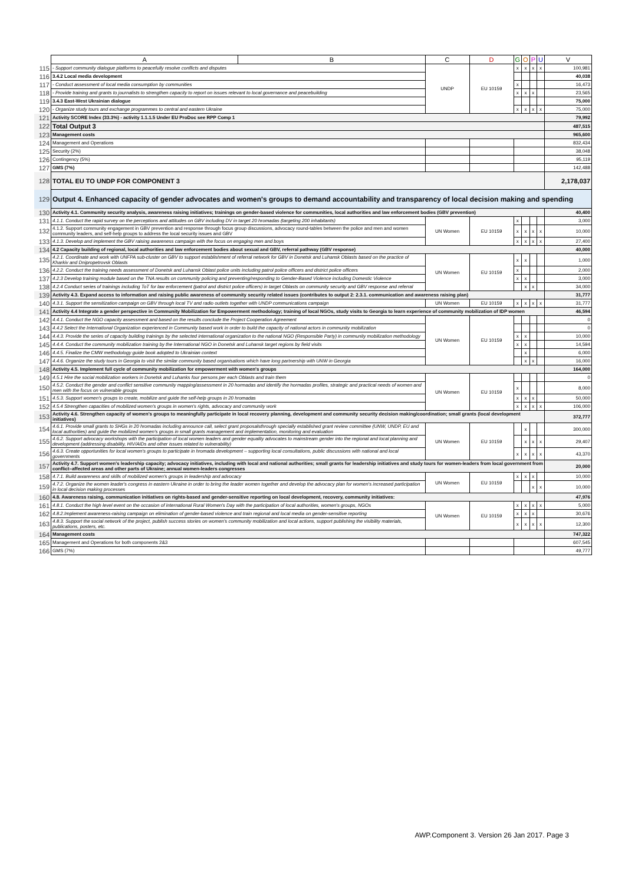| | A | B | C | D | G | O | P | U | V |
| --- | --- | --- | --- | --- | --- | --- | --- | --- | --- |
| 115 | - Support community dialogue platforms to peacefully resolve conflicts and disputes | | UNDP | EU 10159 | x | x | x | x | 100,981 |
| 116 | 3.4.2 Local media development | | | | | | | | 40,038 |
| 117 | - Conduct assessment of local media consumption by communities | | | | x | | | | 16,473 |
| 118 | - Provide training and grants to journalists to strengthen capacity to report on issues relevant to local governance and peacebuilding | | | | x | x | x | | 23,565 |
| 119 | 3.4.3 East-West Ukrainian dialogue | | | | | | | | 75,000 |
| 120 | - Organize study tours and exchange programmes to central and eastern Ukraine | | | | x | x | x | x | 75,000 |
| 121 | Activity SCORE Index (33.3%) - activity 1.1.1.5 Under EU ProDoc see RPP Comp 1 | | | | | | | | 79,992 |
| 122 | Total Output 3 | | | | | | | | 487,515 |
| 123 | Management costs | | | | | | | | 965,600 |
| 124 | Management and Operations | | | | | | | | 832,434 |
| 125 | Security (2%) | | | | | | | | 38,048 |
| 126 | Contingency (5%) | | | | | | | | 95,119 |
| 127 | GMS (7%) | | | | | | | | 142,488 |
| 128 | TOTAL EU TO UNDP FOR COMPONENT 3 | | | | | | | | 2,178,037 |
| 129 | Output 4. Enhanced capacity of gender advocates and women's groups to demand accountability and transparency of local decision making and spending | | | | | | | | |
| 130 | Activity 4.1. Community security analysis, awareness raising initiatives; trainings on gender-based violence for communities, local authorities and law enforcement bodies (GBV prevention) | | | | | | | | 40,400 |
| 131 | 4.1.1. Conduct the rapid survey on the perceptions and attitudes on GBV including DV in target 20 hromadas (targeting 200 inhabitants) | | UN Women | EU 10159 | x | | | | 3,000 |
| 132 | 4.1.2. Support community engagement in GBV prevention and response through focus group discussions, advocacy round-tables between the police and men and women community leaders, and self-help groups to address the local security issues and GBV | | | | x | x | x | x | 10,000 |
| 133 | 4.1.3. Develop and implement the GBV raising awareness campaign with the focus on engaging men and boys | | | | x | x | x | x | 27,400 |
| 134 | 4.2 Capacity building of regional, local authorities and law enforcement bodies about sexual and GBV, referral pathway (GBV response) | | | | | | | | 40,000 |
| 135 | 4.2.1. Coordinate and work with UNFPA sub-cluster on GBV to support establishment of referral network for GBV in Donetsk and Luhansk Oblasts based on the practice of Kharkiv and Dnipropetrovsk Oblasts | | UN Women | EU 10159 | x | x | | | 1,000 |
| 136 | 4.2.2. Conduct the training needs assessment of Donetsk and Luhansk Oblast police units including patrol police officers and district police officers | | | | x | | | | 2,000 |
| 137 | 4.2.3 Develop training module based on the TNA results on community policing and preventing/responding to Gender-Based Violence including Domestic Violence | | | | x | x | | | 3,000 |
| 138 | 4.2.4 Conduct series of trainings including ToT for law enforcement (patrol and district police officers) in target Oblasts on community security and GBV response and referral | | | | | x | x | | 34,000 |
| 139 | Activity 4.3. Expand access to information and raising public awareness of community security related issues (contributes to output 2: 2.3.1. communication and awareness raising plan) | | | | | | | | 31,777 |
| 140 | 4.3.1. Support the sensitization campaign on GBV through local TV and radio outlets together with UNDP communications campaign | | UN Women | EU 10159 | x | x | x | x | 31,777 |
| 141 | Activity 4.4 Integrate a gender perspective in Community Mobilization for Empowerment methodology; training of local NGOs, study visits to Georgia to learn experience of community mobilization of IDP women | | | | | | | | 46,594 |
| 142 | 4.4.1. Conduct the NGO capacity assessment and based on the results conclude the Project Cooperation Agreement | | UN Women | EU 10159 | | | | | 0 |
| 143 | 4.4.2 Select the International Organization experienced in Community based work in order to build the capacity of national actors in community mobilization | | | | | | | | 0 |
| 144 | 4.4.3. Provide the series of capacity building trainings by the selected international organization to the national NGO (Responsible Party) in community mobilization methodology | | | | x | x | | | 10,000 |
| 145 | 4.4.4. Conduct the community mobilization training by the International NGO in Donetsk and Luhansk target regions by field visits | | | | x | x | | | 14,594 |
| 146 | 4.4.5. Finalize the CMW methodology guide book adopted to Ukrainian context | | | | | x | | | 6,000 |
| 147 | 4.4.6. Organize the study tours in Georgia to visit the similar community based organisations which have long partnership with UNW in Georgia | | | | | x | x | | 16,000 |
| 148 | Activity 4.5. Implement full cycle of community mobilization for empowerment with women's groups | | | | | | | | 164,000 |
| 149 | 4.5.1 Hire the social mobilization workers in Donetsk and Luhanks four persons per each Oblasts and train them | | UN Women | EU 10159 | | | | | 0 |
| 150 | 4.5.2. Conduct the gender and conflict sensitive community mapping/assessment in 20 hormadas and identify the hormadas profiles, strategic and practical needs of women and men with the focus on vulnerable groups | | | | x | | | | 8,000 |
| 151 | 4.5.3. Support women's groups to create, mobilize and guide the self-help groups in 20 hromadas | | | | x | x | x | | 50,000 |
| 152 | 4.5.4 Strengthen capacities of mobilized women's groups in women's rights, advocacy and community work | | | | x | x | x | x | 106,000 |
| 153 | Activity 4.6. Strengthen capacity of women's groups to meaningfully participate in local recovery planning, development and community security decision making/coordination; small grants (local development initiatives) | | | | | | | | 372,777 |
| 154 | 4.6.1. Provide small grants to SHGs in 20 hromadas including announce call, select grant proposalsthrough specially established grant review committee (UNW, UNDP, EU and local authorities) and guide the mobilized women's groups in small grants management and implementation, monitoring and evaluation | | UN Women | EU 10159 | | x | | | 300,000 |
| 155 | 4.6.2. Support advocacy workshops with the participation of local women leaders and gender equality advocates to mainstream gender into the regional and local planning and development (addressing disability, HIV/AIDs and other issues related to vulnerability) | | | | | x | x | x | 29,407 |
| 156 | 4.6.3. Create opportunities for local women's groups to participate in hromada development – supporting local consultations, public discussions with national and local governments | | | | x | x | x | x | 43,370 |
| 157 | Activity 4.7. Support women's leadership capacity; advocacy initiatives, including with local and national authorities; small grants for leadership initiatives and study tours for women-leaders from local government from conflict–affected areas and other parts of Ukraine; annual women-leaders congresses | | | | | | | | 20,000 |
| 158 | 4.7.1. Build awareness and skills of mobilized women's groups in leadership and advocacy | | UN Women | EU 10159 | x | x | x | | 10,000 |
| 159 | 4.7.2. Organize the women leader's congress in eastern Ukraine in order to bring the leader women together and develop the advocacy plan for women's increased participation in local decision making processes | | | | | | x | x | 10,000 |
| 160 | 4.8. Awareness raising, communication initiatives on rights-based and gender-sensitive reporting on local development, recovery, community initiatives: | | | | | | | | 47,976 |
| 161 | 4.8.1. Conduct the high level event on the occasion of international Rural Women's Day with the participation of local authorities, women's groups, NGOs | | UN Women | EU 10159 | x | x | x | x | 5,000 |
| 162 | 4.8.2.Implement awareness-raising campaign on elimination of gender-based violence and train regional and local media on gender-sensitive reporting | | | | x | x | x | | 30,676 |
| 163 | 4.8.3. Support the social network of the project, publish success stories on women's community mobilization and local actions, support publishing the visibility materials, publications, posters, etc. | | | | x | x | x | x | 12,300 |
| 164 | Management costs | | | | | | | | 747,322 |
| 165 | Management and Operations for both components 2&3 | | | | | | | | 607,545 |
| 166 | GMS (7%) | | | | | | | | 49,777 |
AWP.Component 3. Version 26 Jan 2017. Page 3